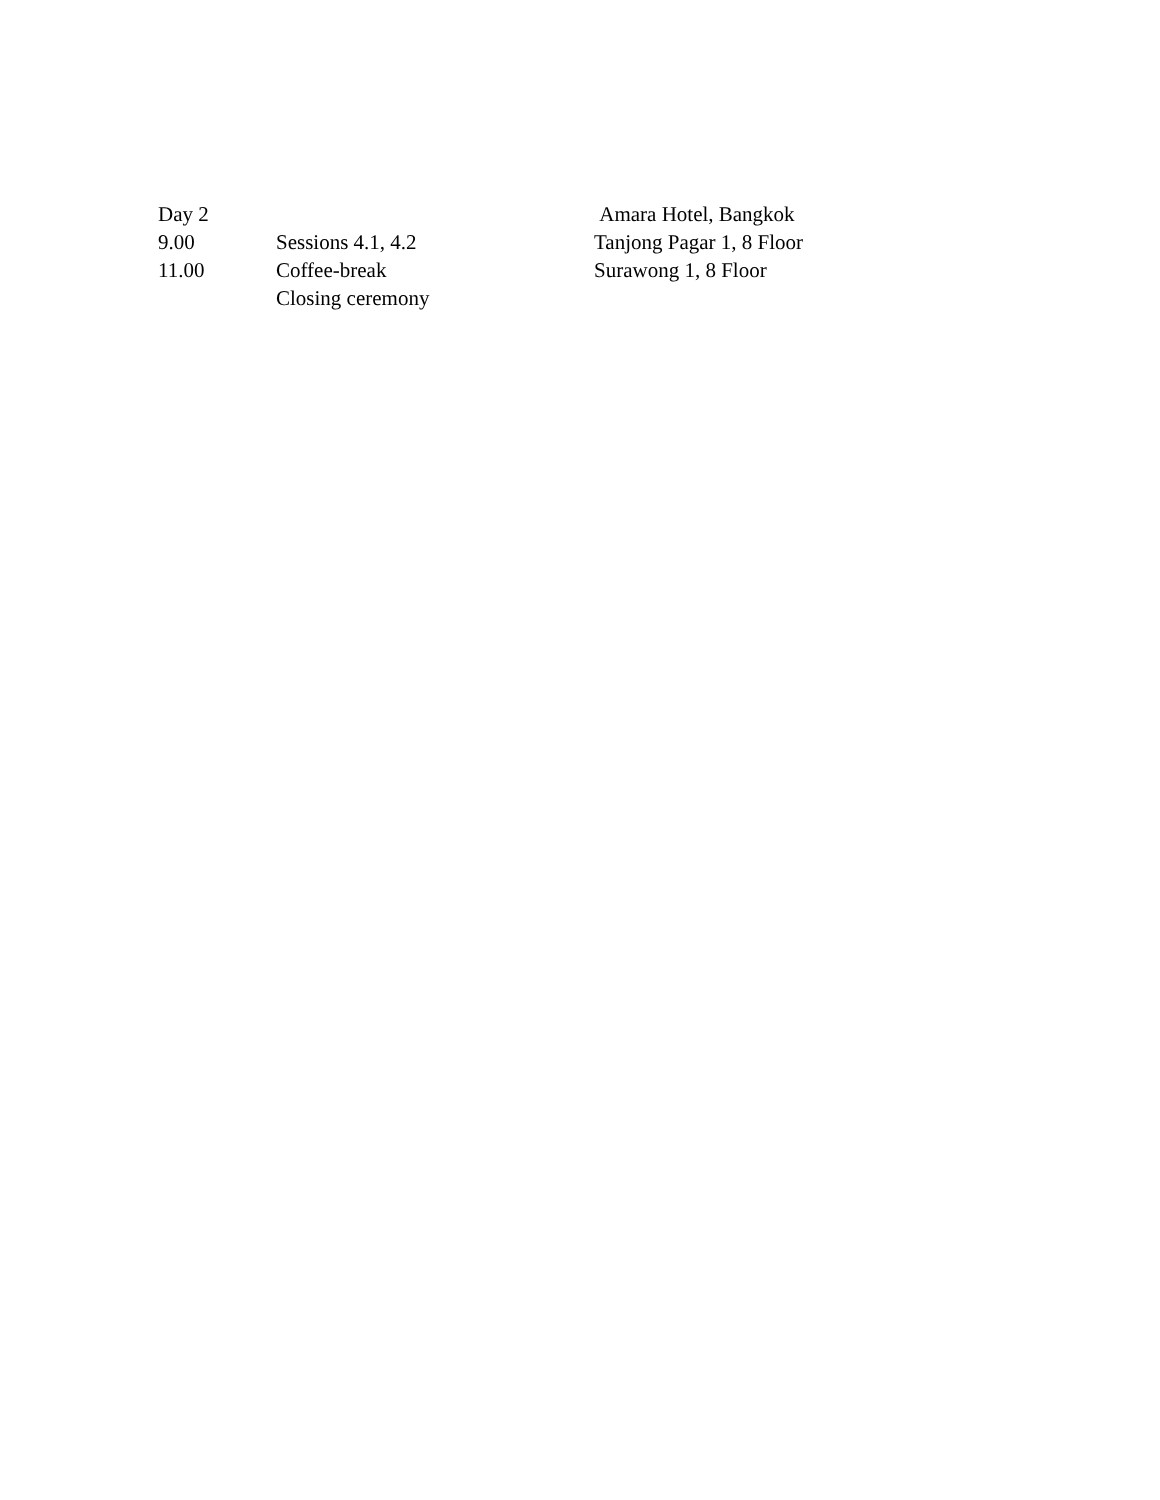| Day 2 | | Amara Hotel, Bangkok |
| 9.00 | Sessions 4.1, 4.2 | Tanjong Pagar 1, 8 Floor |
| 11.00 | Coffee-break | Surawong 1, 8 Floor |
| | Closing ceremony | |